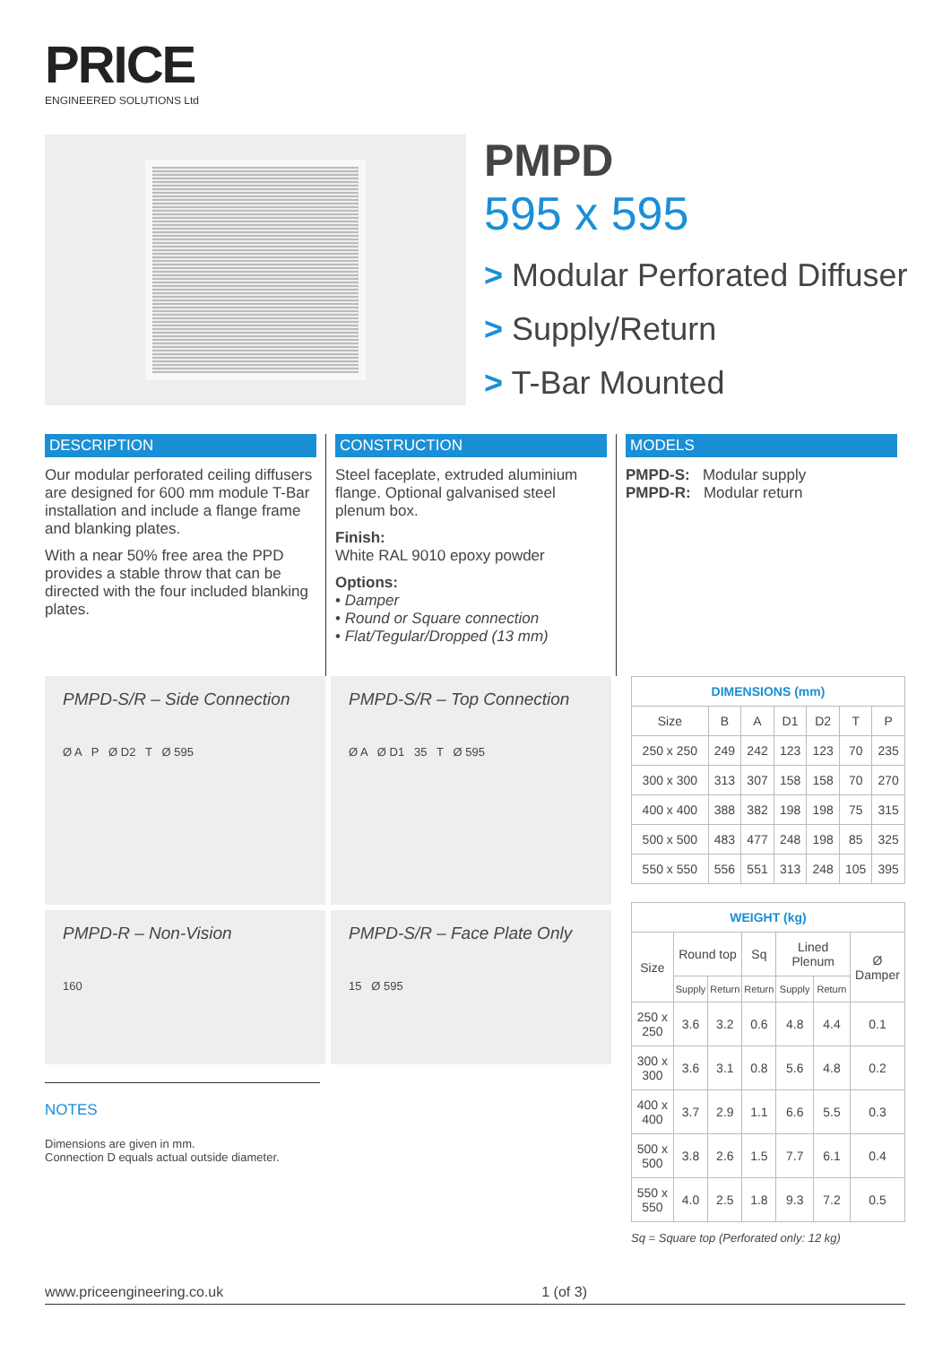PRICE
ENGINEERED SOLUTIONS Ltd
PMPD
595 x 595
> Modular Perforated Diffuser
> Supply/Return
> T-Bar Mounted
DESCRIPTION
Our modular perforated ceiling diffusers are designed for 600 mm module T-Bar installation and include a flange frame and blanking plates.
With a near 50% free area the PPD provides a stable throw that can be directed with the four included blanking plates.
CONSTRUCTION
Steel faceplate, extruded aluminium flange. Optional galvanised steel plenum box.
Finish:
White RAL 9010 epoxy powder
Options:
• Damper
• Round or Square connection
• Flat/Tegular/Dropped (13 mm)
MODELS
PMPD-S: Modular supply
PMPD-R: Modular return
PMPD-S/R – Side Connection
Ø A P Ø D2 T Ø 595
PMPD-S/R – Top Connection
Ø A Ø D1 35 T Ø 595
PMPD-R – Non-Vision
160
PMPD-S/R – Face Plate Only
15 Ø 595
NOTES
Dimensions are given in mm.
Connection D equals actual outside diameter.
| DIMENSIONS (mm) | | | | | | |
| --- | --- | --- | --- | --- | --- | --- |
| Size | B | A | D1 | D2 | T | P |
| 250 x 250 | 249 | 242 | 123 | 123 | 70 | 235 |
| 300 x 300 | 313 | 307 | 158 | 158 | 70 | 270 |
| 400 x 400 | 388 | 382 | 198 | 198 | 75 | 315 |
| 500 x 500 | 483 | 477 | 248 | 198 | 85 | 325 |
| 550 x 550 | 556 | 551 | 313 | 248 | 105 | 395 |
| WEIGHT (kg) | | | | | | |
| --- | --- | --- | --- | --- | --- | --- |
| Size | Round top | | Sq | Lined Plenum | | Ø Damper |
| | Supply | Return | Return | Supply | Return | |
| 250 x 250 | 3.6 | 3.2 | 0.6 | 4.8 | 4.4 | 0.1 |
| 300 x 300 | 3.6 | 3.1 | 0.8 | 5.6 | 4.8 | 0.2 |
| 400 x 400 | 3.7 | 2.9 | 1.1 | 6.6 | 5.5 | 0.3 |
| 500 x 500 | 3.8 | 2.6 | 1.5 | 7.7 | 6.1 | 0.4 |
| 550 x 550 | 4.0 | 2.5 | 1.8 | 9.3 | 7.2 | 0.5 |
Sq = Square top (Perforated only: 12 kg)
www.priceengineering.co.uk 1 (of 3)